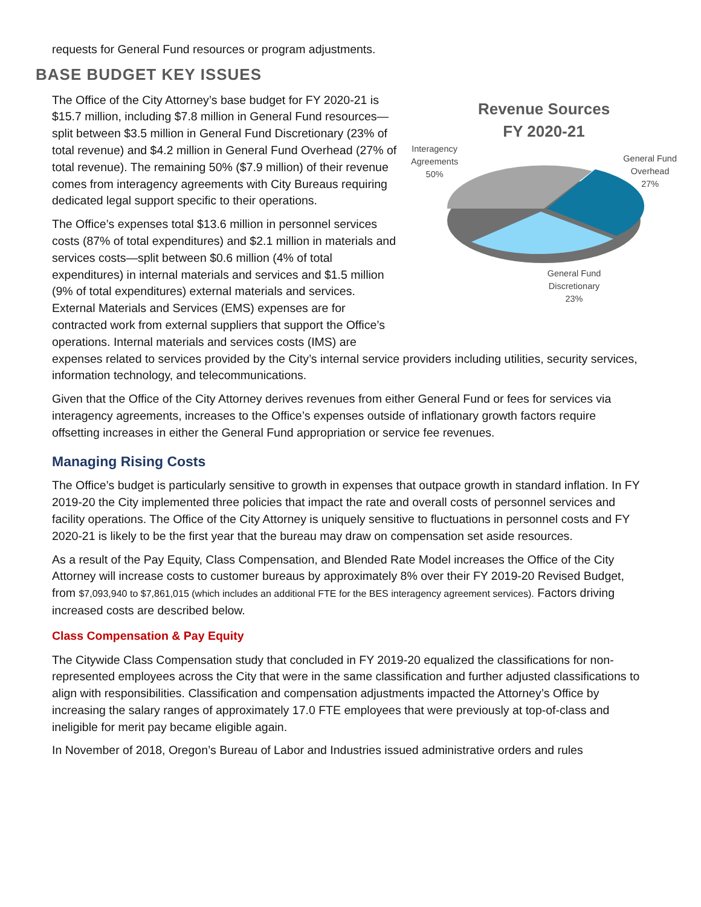requests for General Fund resources or program adjustments.
BASE BUDGET KEY ISSUES
Revenue Sources
FY 2020-21
Interagency
Agreements
50%
General Fund
Overhead
27%
General Fund
Discretionary
23%
The Office of the City Attorney’s base budget for FY 2020-21 is $15.7 million, including $7.8 million in General Fund resources—split between $3.5 million in General Fund Discretionary (23% of total revenue) and $4.2 million in General Fund Overhead (27% of total revenue). The remaining 50% ($7.9 million) of their revenue comes from interagency agreements with City Bureaus requiring dedicated legal support specific to their operations.
The Office’s expenses total $13.6 million in personnel services costs (87% of total expenditures) and $2.1 million in materials and services costs—split between $0.6 million (4% of total expenditures) in internal materials and services and $1.5 million (9% of total expenditures) external materials and services. External Materials and Services (EMS) expenses are for contracted work from external suppliers that support the Office’s operations. Internal materials and services costs (IMS) are expenses related to services provided by the City’s internal service providers including utilities, security services, information technology, and telecommunications.
Given that the Office of the City Attorney derives revenues from either General Fund or fees for services via interagency agreements, increases to the Office’s expenses outside of inflationary growth factors require offsetting increases in either the General Fund appropriation or service fee revenues.
Managing Rising Costs
The Office’s budget is particularly sensitive to growth in expenses that outpace growth in standard inflation. In FY 2019-20 the City implemented three policies that impact the rate and overall costs of personnel services and facility operations. The Office of the City Attorney is uniquely sensitive to fluctuations in personnel costs and FY 2020-21 is likely to be the first year that the bureau may draw on compensation set aside resources.
As a result of the Pay Equity, Class Compensation, and Blended Rate Model increases the Office of the City Attorney will increase costs to customer bureaus by approximately 8% over their FY 2019-20 Revised Budget, from $7,093,940 to $7,861,015 (which includes an additional FTE for the BES interagency agreement services). Factors driving increased costs are described below.
Class Compensation & Pay Equity
The Citywide Class Compensation study that concluded in FY 2019-20 equalized the classifications for non-represented employees across the City that were in the same classification and further adjusted classifications to align with responsibilities. Classification and compensation adjustments impacted the Attorney’s Office by increasing the salary ranges of approximately 17.0 FTE employees that were previously at top-of-class and ineligible for merit pay became eligible again.
In November of 2018, Oregon’s Bureau of Labor and Industries issued administrative orders and rules